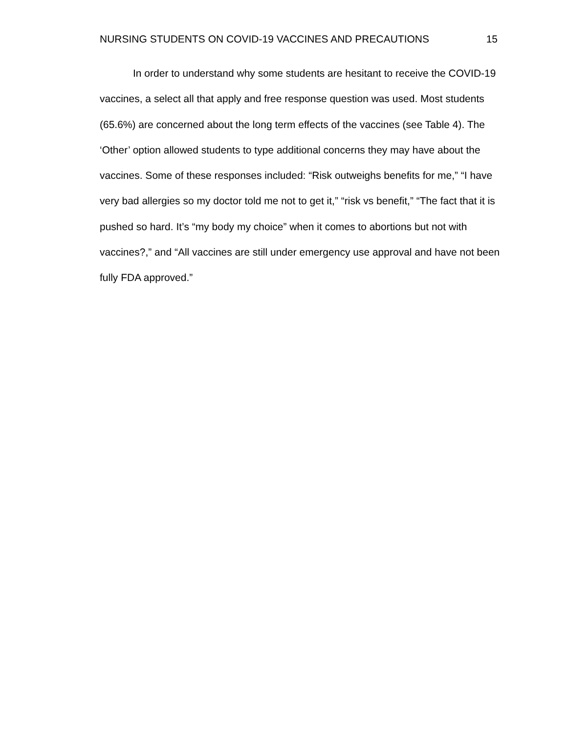NURSING STUDENTS ON COVID-19 VACCINES AND PRECAUTIONS 15
In order to understand why some students are hesitant to receive the COVID-19 vaccines, a select all that apply and free response question was used. Most students (65.6%) are concerned about the long term effects of the vaccines (see Table 4). The ‘Other’ option allowed students to type additional concerns they may have about the vaccines. Some of these responses included: “Risk outweighs benefits for me,” “I have very bad allergies so my doctor told me not to get it,” “risk vs benefit,” “The fact that it is pushed so hard. It’s “my body my choice” when it comes to abortions but not with vaccines?,” and “All vaccines are still under emergency use approval and have not been fully FDA approved.”